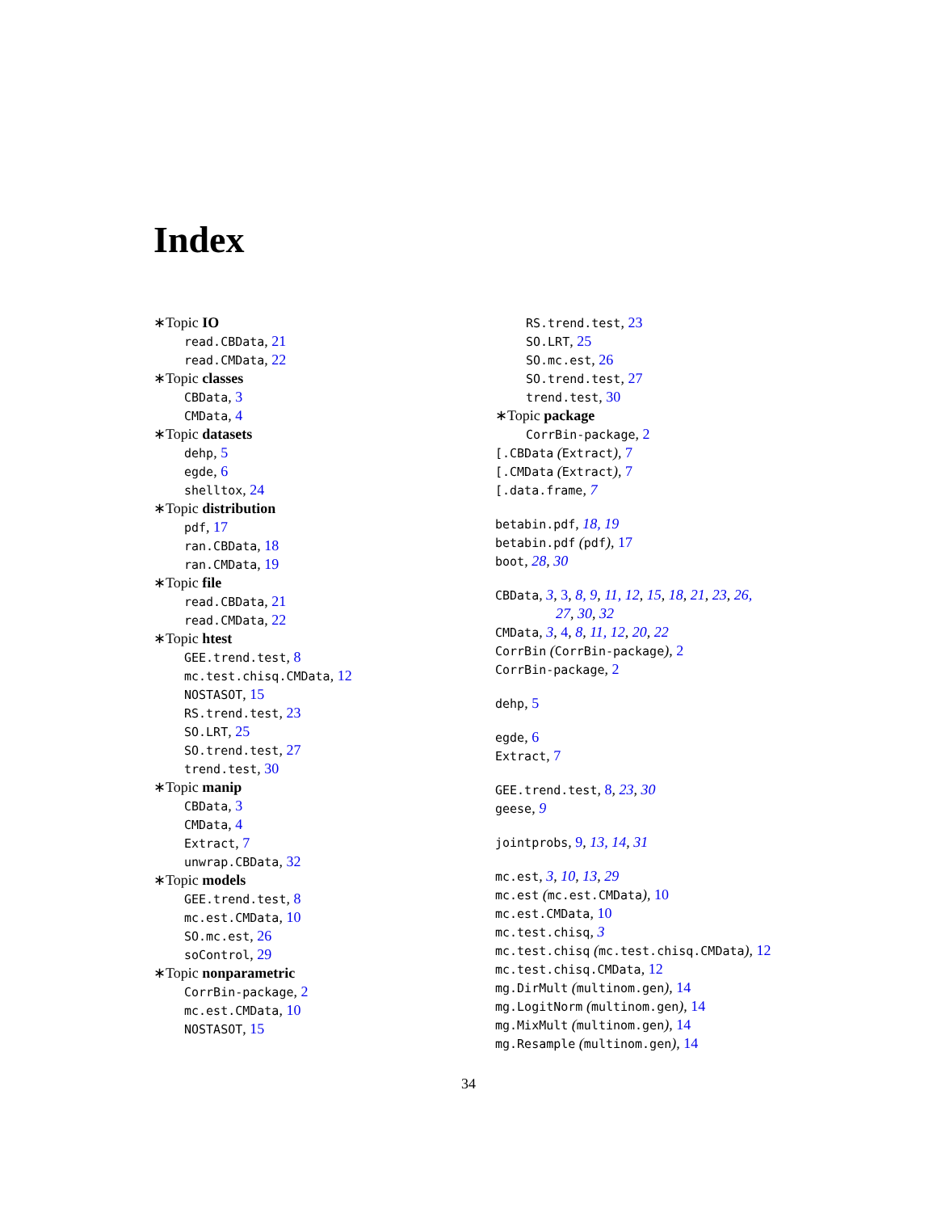Index
∗Topic IO
read.CBData, 21
read.CMData, 22
∗Topic classes
CBData, 3
CMData, 4
∗Topic datasets
dehp, 5
egde, 6
shelltox, 24
∗Topic distribution
pdf, 17
ran.CBData, 18
ran.CMData, 19
∗Topic file
read.CBData, 21
read.CMData, 22
∗Topic htest
GEE.trend.test, 8
mc.test.chisq.CMData, 12
NOSTASOT, 15
RS.trend.test, 23
SO.LRT, 25
SO.trend.test, 27
trend.test, 30
∗Topic manip
CBData, 3
CMData, 4
Extract, 7
unwrap.CBData, 32
∗Topic models
GEE.trend.test, 8
mc.est.CMData, 10
SO.mc.est, 26
soControl, 29
∗Topic nonparametric
CorrBin-package, 2
mc.est.CMData, 10
NOSTASOT, 15
RS.trend.test, 23
SO.LRT, 25
SO.mc.est, 26
SO.trend.test, 27
trend.test, 30
∗Topic package
CorrBin-package, 2
[.CBData (Extract), 7
[.CMData (Extract), 7
[.data.frame, 7
betabin.pdf, 18, 19
betabin.pdf (pdf), 17
boot, 28, 30
CBData, 3, 3, 8, 9, 11, 12, 15, 18, 21, 23, 26,
27, 30, 32
CMData, 3, 4, 8, 11, 12, 20, 22
CorrBin (CorrBin-package), 2
CorrBin-package, 2
dehp, 5
egde, 6
Extract, 7
GEE.trend.test, 8, 23, 30
geese, 9
jointprobs, 9, 13, 14, 31
mc.est, 3, 10, 13, 29
mc.est (mc.est.CMData), 10
mc.est.CMData, 10
mc.test.chisq, 3
mc.test.chisq (mc.test.chisq.CMData), 12
mc.test.chisq.CMData, 12
mg.DirMult (multinom.gen), 14
mg.LogitNorm (multinom.gen), 14
mg.MixMult (multinom.gen), 14
mg.Resample (multinom.gen), 14
34